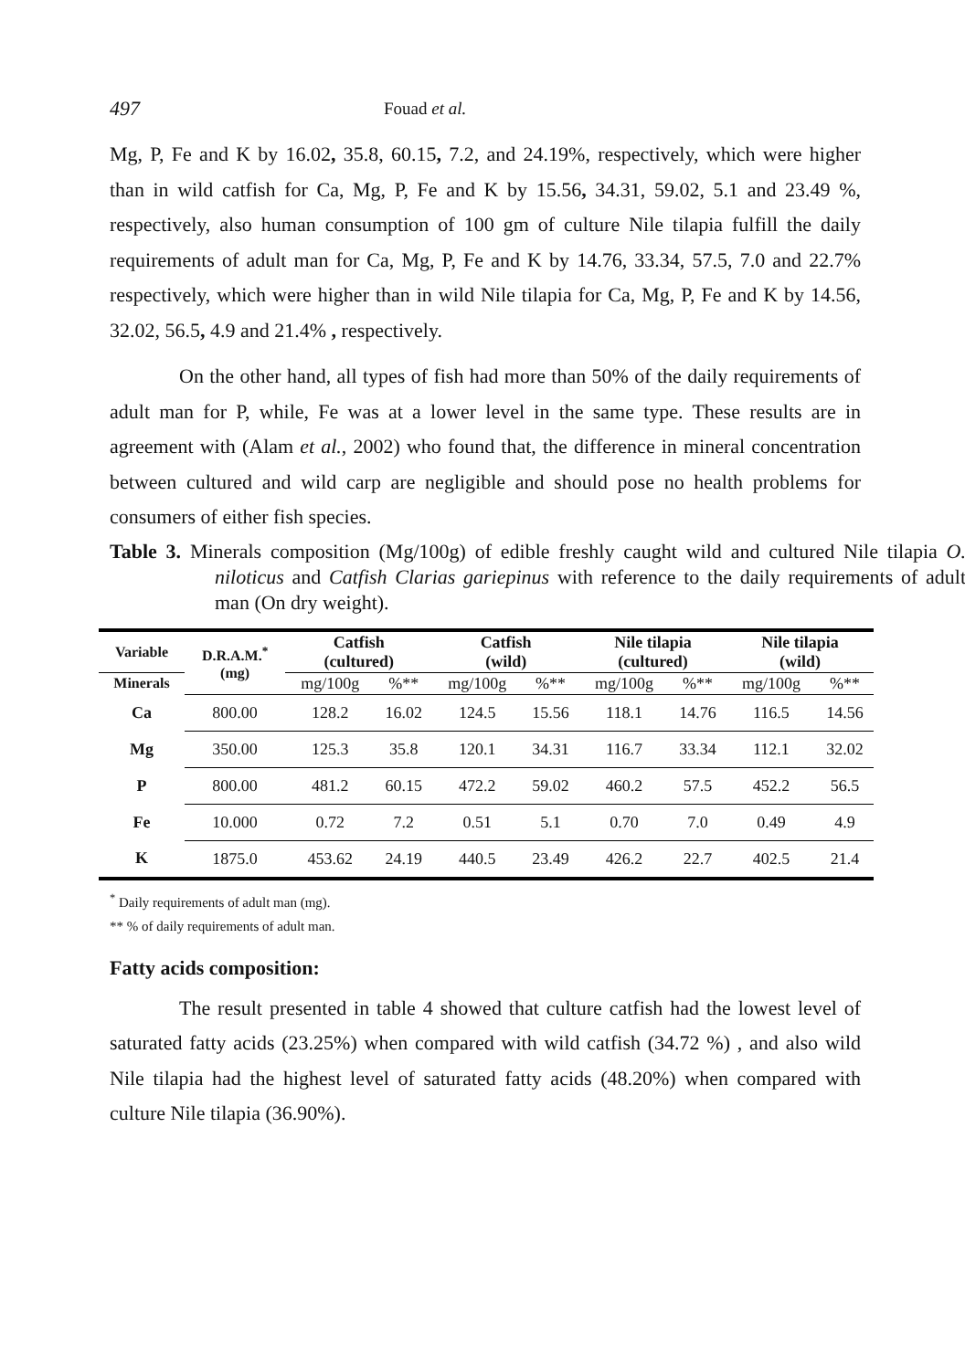497 Fouad et al.
Mg, P, Fe and K by 16.02, 35.8, 60.15, 7.2, and 24.19%, respectively, which were higher than in wild catfish for Ca, Mg, P, Fe and K by 15.56, 34.31, 59.02, 5.1 and 23.49 %, respectively, also human consumption of 100 gm of culture Nile tilapia fulfill the daily requirements of adult man for Ca, Mg, P, Fe and K by 14.76, 33.34, 57.5, 7.0 and 22.7% respectively, which were higher than in wild Nile tilapia for Ca, Mg, P, Fe and K by 14.56, 32.02, 56.5, 4.9 and 21.4% , respectively.
On the other hand, all types of fish had more than 50% of the daily requirements of adult man for P, while, Fe was at a lower level in the same type. These results are in agreement with (Alam et al., 2002) who found that, the difference in mineral concentration between cultured and wild carp are negligible and should pose no health problems for consumers of either fish species.
Table 3. Minerals composition (Mg/100g) of edible freshly caught wild and cultured Nile tilapia O. niloticus and Catfish Clarias gariepinus with reference to the daily requirements of adult man (On dry weight).
| Variable | D.R.A.M.<sup>*</sup> (mg) | Catfish (cultured) | | Catfish (wild) | | Nile tilapia (cultured) | | Nile tilapia (wild) | |
| --- | --- | --- | --- | --- | --- | --- | --- | --- | --- |
| Minerals | | mg/100g | %** | mg/100g | %** | mg/100g | %** | mg/100g | %** |
| Ca | 800.00 | 128.2 | 16.02 | 124.5 | 15.56 | 118.1 | 14.76 | 116.5 | 14.56 |
| Mg | 350.00 | 125.3 | 35.8 | 120.1 | 34.31 | 116.7 | 33.34 | 112.1 | 32.02 |
| P | 800.00 | 481.2 | 60.15 | 472.2 | 59.02 | 460.2 | 57.5 | 452.2 | 56.5 |
| Fe | 10.000 | 0.72 | 7.2 | 0.51 | 5.1 | 0.70 | 7.0 | 0.49 | 4.9 |
| K | 1875.0 | 453.62 | 24.19 | 440.5 | 23.49 | 426.2 | 22.7 | 402.5 | 21.4 |
<sup>*</sup> Daily requirements of adult man (mg).
** % of daily requirements of adult man.
Fatty acids composition:
The result presented in table 4 showed that culture catfish had the lowest level of saturated fatty acids (23.25%) when compared with wild catfish (34.72 %) , and also wild Nile tilapia had the highest level of saturated fatty acids (48.20%) when compared with culture Nile tilapia (36.90%).